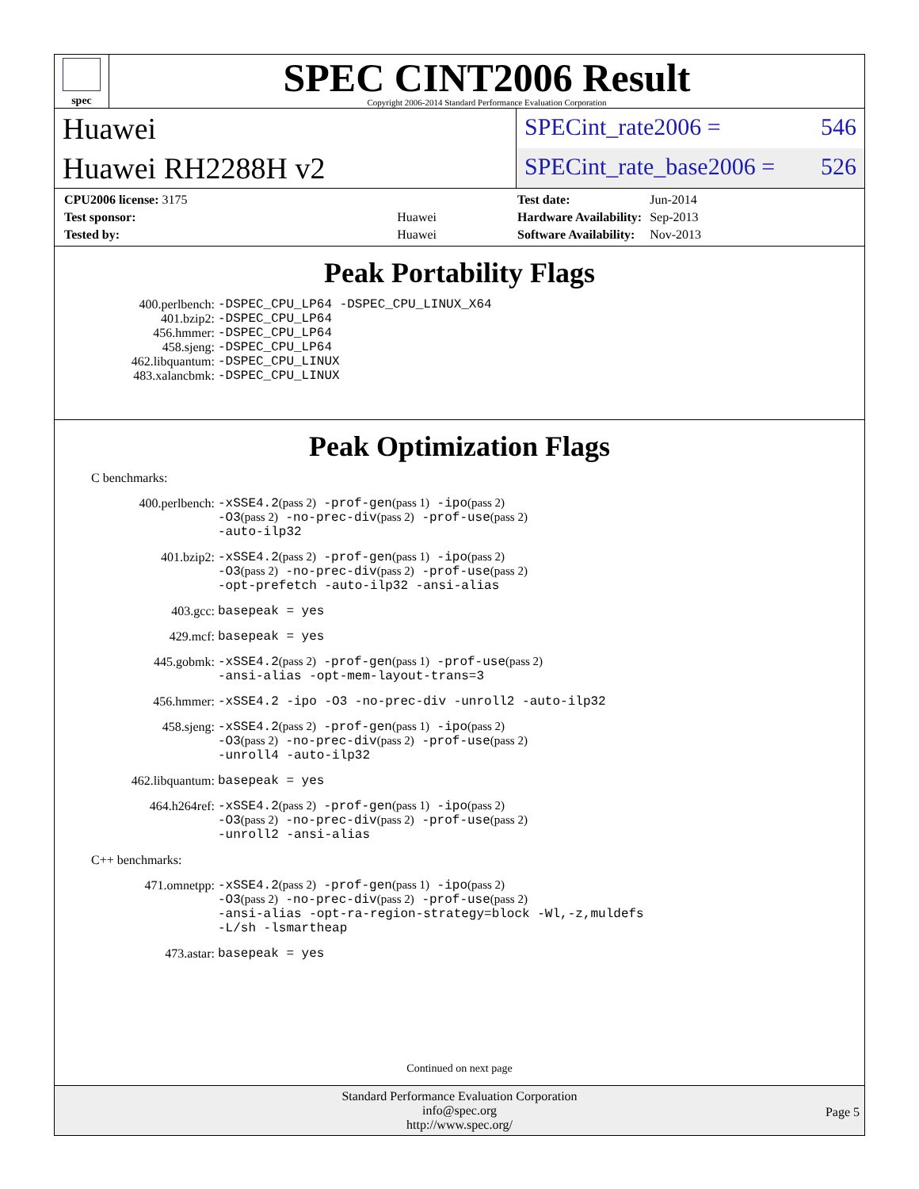spec
SPEC CINT2006 Result
Copyright 2006-2014 Standard Performance Evaluation Corporation
Huawei
Huawei RH2288H v2
SPECint_rate2006 = 546
SPECint_rate_base2006 = 526
| CPU2006 license: 3175 | |
| Test sponsor: | Huawei |
| Tested by: | Huawei |
| Test date: | Jun-2014 |
| Hardware Availability: | Sep-2013 |
| Software Availability: | Nov-2013 |
Peak Portability Flags
| 400.perlbench: | -DSPEC_CPU_LP64 -DSPEC_CPU_LINUX_X64 |
| 401.bzip2: | -DSPEC_CPU_LP64 |
| 456.hmmer: | -DSPEC_CPU_LP64 |
| 458.sjeng: | -DSPEC_CPU_LP64 |
| 462.libquantum: | -DSPEC_CPU_LINUX |
| 483.xalancbmk: | -DSPEC_CPU_LINUX |
Peak Optimization Flags
C benchmarks:
| 400.perlbench: | -xSSE4.2 (pass 2) -prof-gen (pass 1) -ipo (pass 2) -O3 (pass 2) -no-prec-div (pass 2) -prof-use (pass 2) -auto-ilp32 |
| 401.bzip2: | -xSSE4.2 (pass 2) -prof-gen (pass 1) -ipo (pass 2) -O3 (pass 2) -no-prec-div (pass 2) -prof-use (pass 2) -opt-prefetch -auto-ilp32 -ansi-alias |
| 403.gcc: | basepeak = yes |
| 429.mcf: | basepeak = yes |
| 445.gobmk: | -xSSE4.2 (pass 2) -prof-gen (pass 1) -prof-use (pass 2) -ansi-alias -opt-mem-layout-trans=3 |
| 456.hmmer: | -xSSE4.2 -ipo -O3 -no-prec-div -unroll2 -auto-ilp32 |
| 458.sjeng: | -xSSE4.2 (pass 2) -prof-gen (pass 1) -ipo (pass 2) -O3 (pass 2) -no-prec-div (pass 2) -prof-use (pass 2) -unroll4 -auto-ilp32 |
| 462.libquantum: | basepeak = yes |
| 464.h264ref: | -xSSE4.2 (pass 2) -prof-gen (pass 1) -ipo (pass 2) -O3 (pass 2) -no-prec-div (pass 2) -prof-use (pass 2) -unroll2 -ansi-alias |
C++ benchmarks:
| 471.omnetpp: | -xSSE4.2 (pass 2) -prof-gen (pass 1) -ipo (pass 2) -O3 (pass 2) -no-prec-div (pass 2) -prof-use (pass 2) -ansi-alias -opt-ra-region-strategy=block -Wl,-z,muldefs -L/sh -lsmartheap |
| 473.astar: | basepeak = yes |
Continued on next page
Standard Performance Evaluation Corporation
info@spec.org
http://www.spec.org/
Page 5